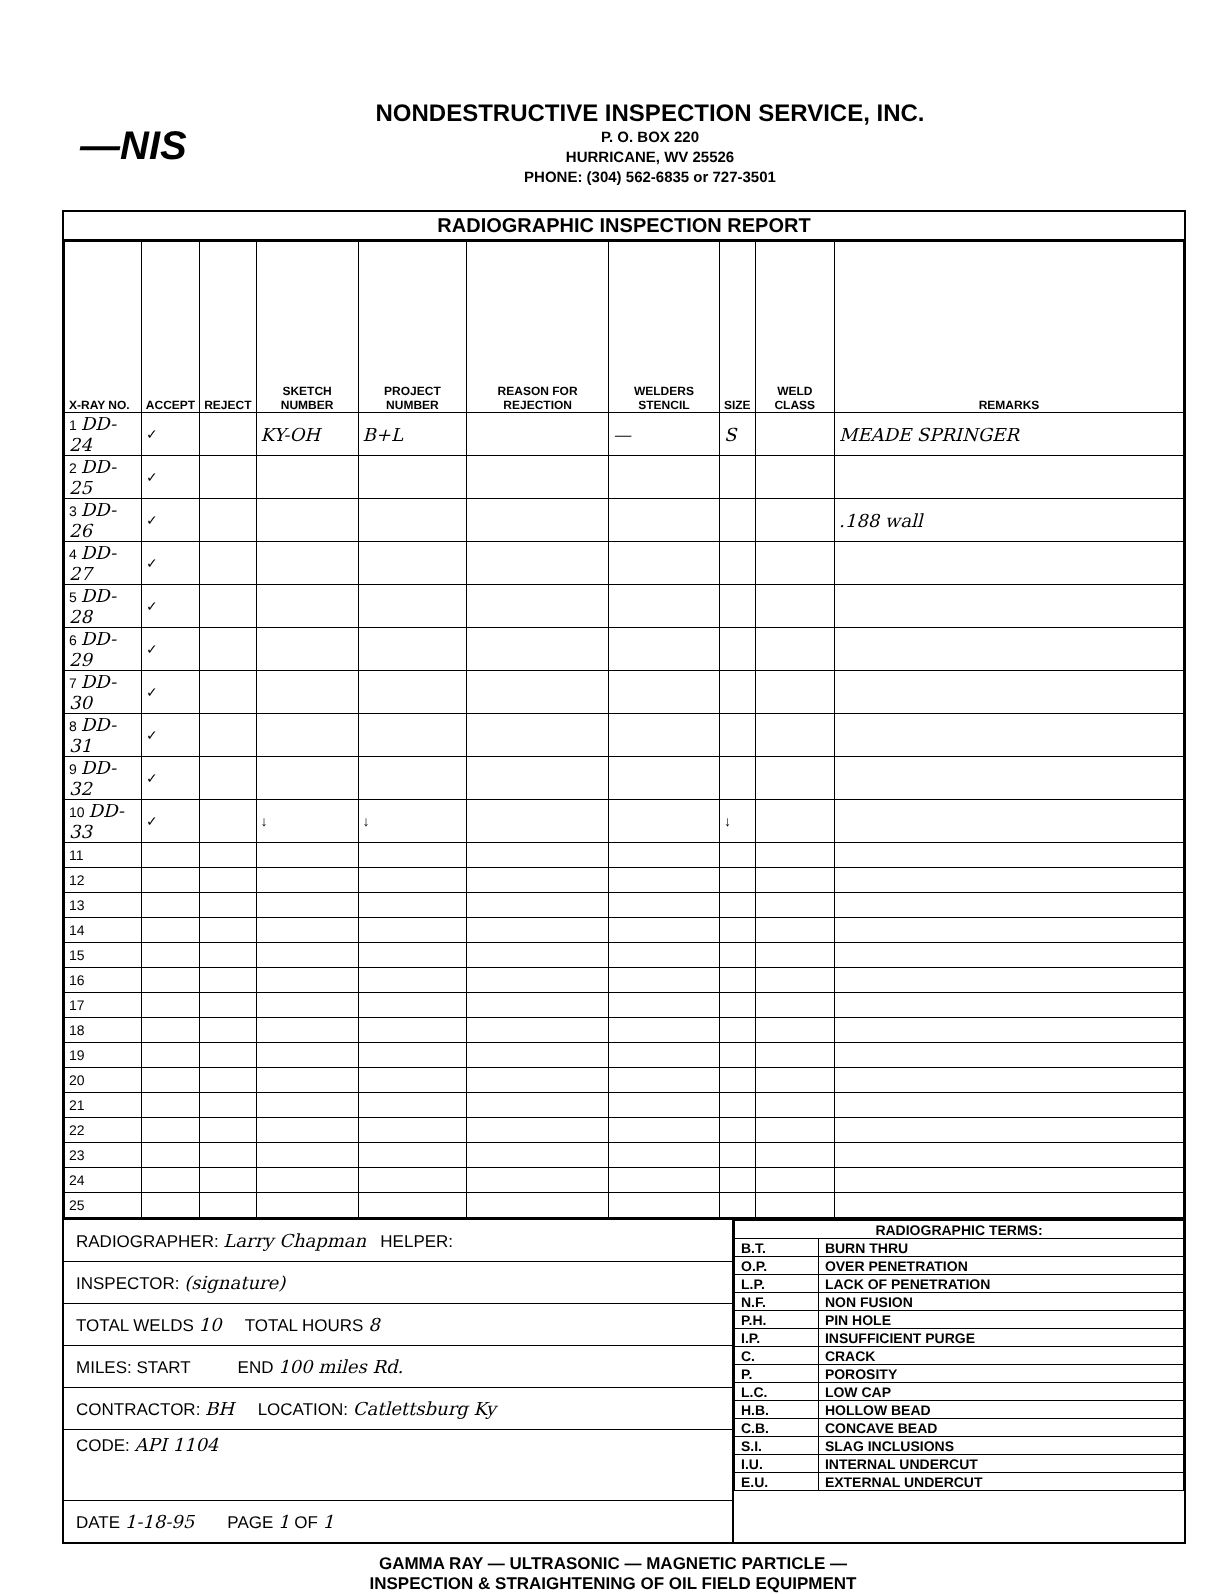—NIS
NONDESTRUCTIVE INSPECTION SERVICE, INC.
P. O. BOX 220
HURRICANE, WV 25526
PHONE: (304) 562-6835 or 727-3501
RADIOGRAPHIC INSPECTION REPORT
| X-RAY NO. | ACCEPT | REJECT | SKETCH NUMBER | PROJECT NUMBER | REASON FOR REJECTION | WELDERS STENCIL | SIZE | WELD CLASS | REMARKS |
| --- | --- | --- | --- | --- | --- | --- | --- | --- | --- |
| 1 DD-24 | ✓ | | KY-OH | B+L | | — | S | | MEADE SPRINGER |
| 2 DD-25 | ✓ | | | | | | | | |
| 3 DD-26 | ✓ | | | | | | | | .188 wall |
| 4 DD-27 | ✓ | | | | | | | | |
| 5 DD-28 | ✓ | | | | | | | | |
| 6 DD-29 | ✓ | | | | | | | | |
| 7 DD-30 | ✓ | | | | | | | | |
| 8 DD-31 | ✓ | | | | | | | | |
| 9 DD-32 | ✓ | | | | | | | | |
| 10 DD-33 | ✓ | | ↓ | ↓ | | | ↓ | | |
| 11 | | | | | | | | | |
| 12 | | | | | | | | | |
| 13 | | | | | | | | | |
| 14 | | | | | | | | | |
| 15 | | | | | | | | | |
| 16 | | | | | | | | | |
| 17 | | | | | | | | | |
| 18 | | | | | | | | | |
| 19 | | | | | | | | | |
| 20 | | | | | | | | | |
| 21 | | | | | | | | | |
| 22 | | | | | | | | | |
| 23 | | | | | | | | | |
| 24 | | | | | | | | | |
| 25 | | | | | | | | | |
RADIOGRAPHER: Larry Chapman HELPER:
INSPECTOR: (signature)
TOTAL WELDS 10 TOTAL HOURS 8
MILES: START END 100 miles Rd.
CONTRACTOR: BH LOCATION: Catlettsburg Ky
CODE: API 1104
DATE 1-18-95 PAGE 1 OF 1
| RADIOGRAPHIC TERMS: | |
| B.T. | BURN THRU |
| O.P. | OVER PENETRATION |
| L.P. | LACK OF PENETRATION |
| N.F. | NON FUSION |
| P.H. | PIN HOLE |
| I.P. | INSUFFICIENT PURGE |
| C. | CRACK |
| P. | POROSITY |
| L.C. | LOW CAP |
| H.B. | HOLLOW BEAD |
| C.B. | CONCAVE BEAD |
| S.I. | SLAG INCLUSIONS |
| I.U. | INTERNAL UNDERCUT |
| E.U. | EXTERNAL UNDERCUT |
GAMMA RAY — ULTRASONIC — MAGNETIC PARTICLE —
INSPECTION & STRAIGHTENING OF OIL FIELD EQUIPMENT